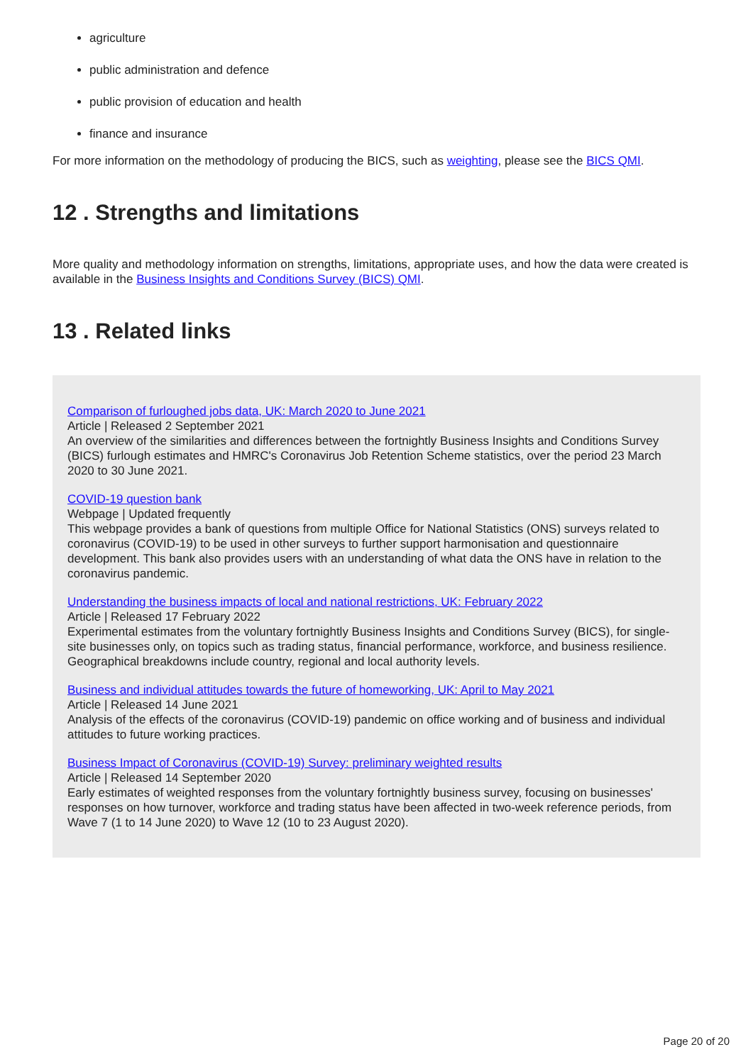agriculture
public administration and defence
public provision of education and health
finance and insurance
For more information on the methodology of producing the BICS, such as weighting, please see the BICS QMI.
12 . Strengths and limitations
More quality and methodology information on strengths, limitations, appropriate uses, and how the data were created is available in the Business Insights and Conditions Survey (BICS) QMI.
13 . Related links
Comparison of furloughed jobs data, UK: March 2020 to June 2021
Article | Released 2 September 2021
An overview of the similarities and differences between the fortnightly Business Insights and Conditions Survey (BICS) furlough estimates and HMRC's Coronavirus Job Retention Scheme statistics, over the period 23 March 2020 to 30 June 2021.
COVID-19 question bank
Webpage | Updated frequently
This webpage provides a bank of questions from multiple Office for National Statistics (ONS) surveys related to coronavirus (COVID-19) to be used in other surveys to further support harmonisation and questionnaire development. This bank also provides users with an understanding of what data the ONS have in relation to the coronavirus pandemic.
Understanding the business impacts of local and national restrictions, UK: February 2022
Article | Released 17 February 2022
Experimental estimates from the voluntary fortnightly Business Insights and Conditions Survey (BICS), for single-site businesses only, on topics such as trading status, financial performance, workforce, and business resilience. Geographical breakdowns include country, regional and local authority levels.
Business and individual attitudes towards the future of homeworking, UK: April to May 2021
Article | Released 14 June 2021
Analysis of the effects of the coronavirus (COVID-19) pandemic on office working and of business and individual attitudes to future working practices.
Business Impact of Coronavirus (COVID-19) Survey: preliminary weighted results
Article | Released 14 September 2020
Early estimates of weighted responses from the voluntary fortnightly business survey, focusing on businesses' responses on how turnover, workforce and trading status have been affected in two-week reference periods, from Wave 7 (1 to 14 June 2020) to Wave 12 (10 to 23 August 2020).
Page 20 of 20